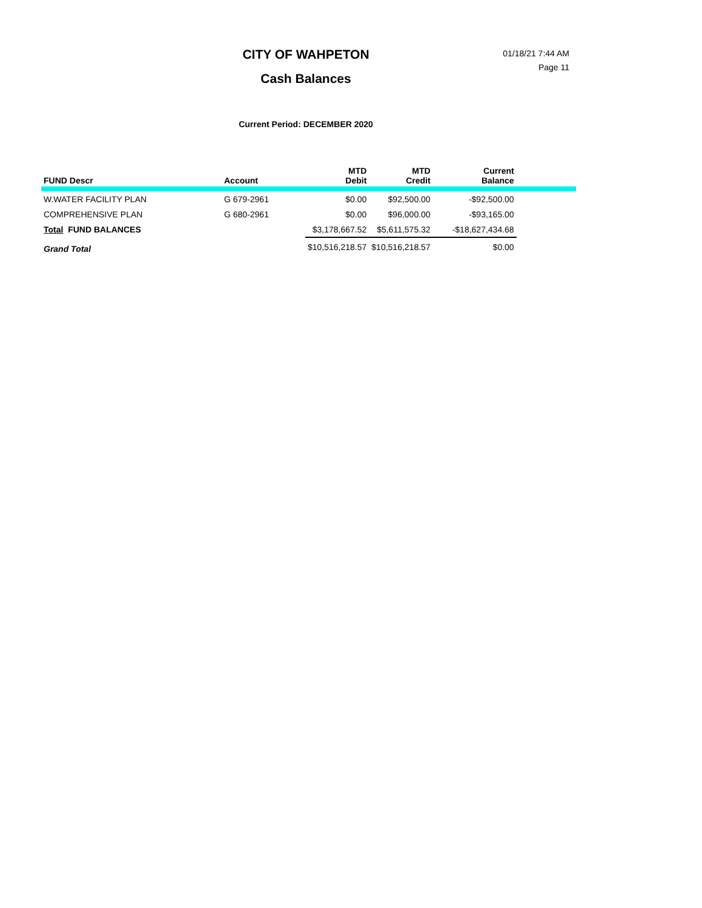CITY OF WAHPETON
Cash Balances
01/18/21 7:44 AM
Page 11
Current Period: DECEMBER 2020
| FUND Descr | Account | MTD Debit | MTD Credit | Current Balance | |
| --- | --- | --- | --- | --- | --- |
| W.WATER FACILITY PLAN | G 679-2961 | $0.00 | $92,500.00 | -$92,500.00 | |
| COMPREHENSIVE PLAN | G 680-2961 | $0.00 | $96,000.00 | -$93,165.00 | |
| Total FUND BALANCES | | $3,178,667.52 | $5,611,575.32 | -$18,627,434.68 | |
| Grand Total | | $10,516,218.57 | $10,516,218.57 | $0.00 | |